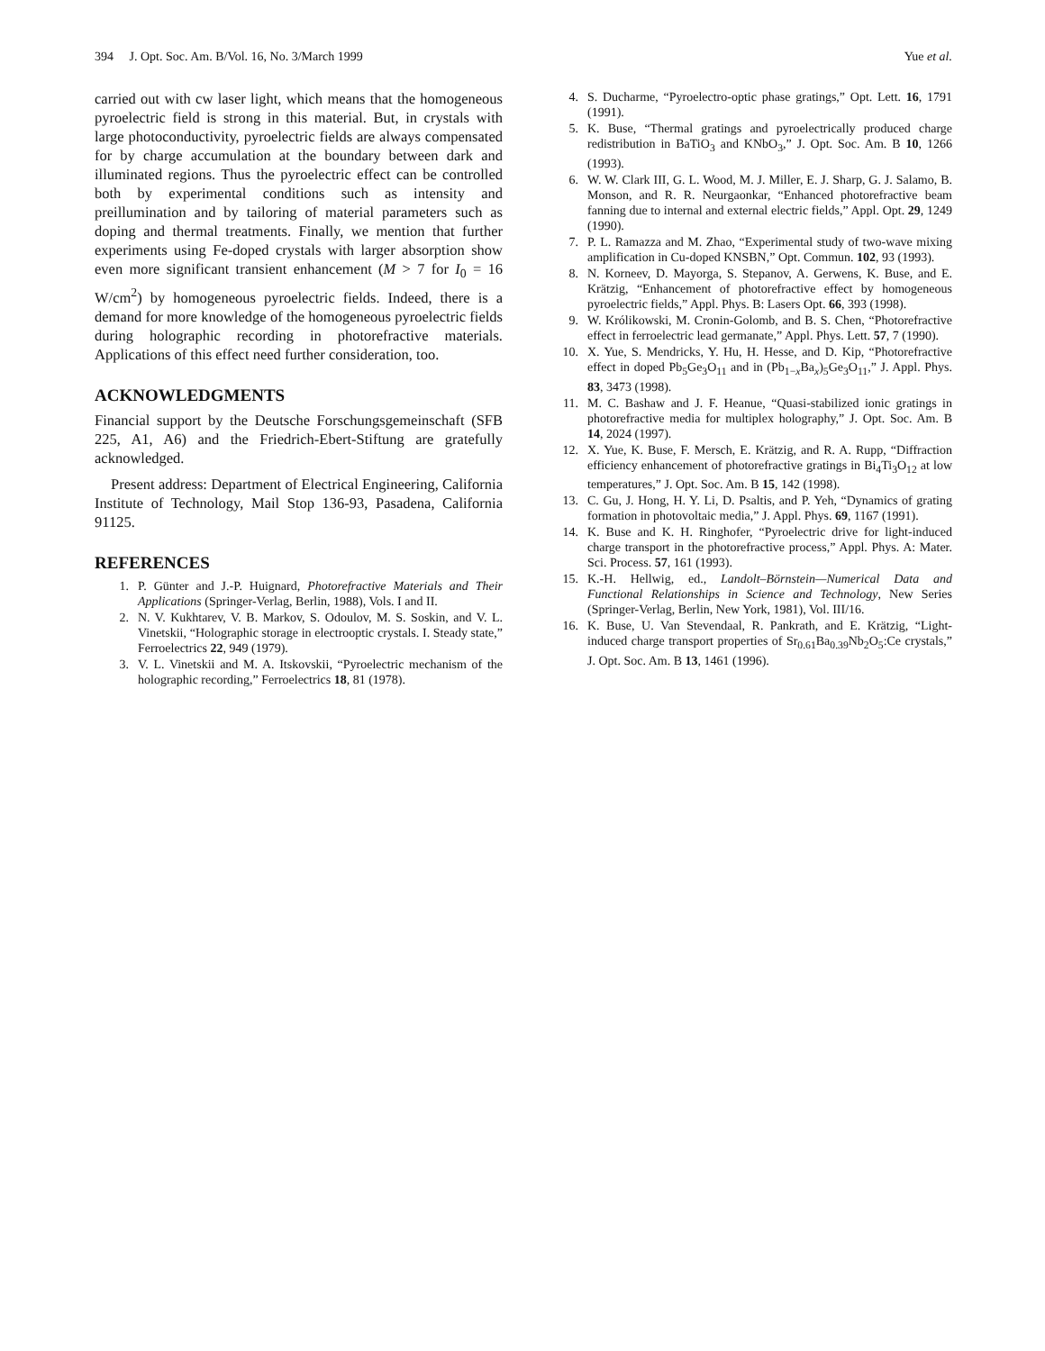394 J. Opt. Soc. Am. B/Vol. 16, No. 3/March 1999 Yue et al.
carried out with cw laser light, which means that the homogeneous pyroelectric field is strong in this material. But, in crystals with large photoconductivity, pyroelectric fields are always compensated for by charge accumulation at the boundary between dark and illuminated regions. Thus the pyroelectric effect can be controlled both by experimental conditions such as intensity and preillumination and by tailoring of material parameters such as doping and thermal treatments. Finally, we mention that further experiments using Fe-doped crystals with larger absorption show even more significant transient enhancement (M > 7 for I<sub>0</sub> = 16 W/cm<sup>2</sup>) by homogeneous pyroelectric fields. Indeed, there is a demand for more knowledge of the homogeneous pyroelectric fields during holographic recording in photorefractive materials. Applications of this effect need further consideration, too.
ACKNOWLEDGMENTS
Financial support by the Deutsche Forschungsgemeinschaft (SFB 225, A1, A6) and the Friedrich-Ebert-Stiftung are gratefully acknowledged.
Present address: Department of Electrical Engineering, California Institute of Technology, Mail Stop 136-93, Pasadena, California 91125.
REFERENCES
1. P. Günter and J.-P. Huignard, Photorefractive Materials and Their Applications (Springer-Verlag, Berlin, 1988), Vols. I and II.
2. N. V. Kukhtarev, V. B. Markov, S. Odoulov, M. S. Soskin, and V. L. Vinetskii, “Holographic storage in electrooptic crystals. I. Steady state,” Ferroelectrics 22, 949 (1979).
3. V. L. Vinetskii and M. A. Itskovskii, “Pyroelectric mechanism of the holographic recording,” Ferroelectrics 18, 81 (1978).
4. S. Ducharme, “Pyroelectro-optic phase gratings,” Opt. Lett. 16, 1791 (1991).
5. K. Buse, “Thermal gratings and pyroelectrically produced charge redistribution in BaTiO<sub>3</sub> and KNbO<sub>3</sub>,” J. Opt. Soc. Am. B 10, 1266 (1993).
6. W. W. Clark III, G. L. Wood, M. J. Miller, E. J. Sharp, G. J. Salamo, B. Monson, and R. R. Neurgaonkar, “Enhanced photorefractive beam fanning due to internal and external electric fields,” Appl. Opt. 29, 1249 (1990).
7. P. L. Ramazza and M. Zhao, “Experimental study of two-wave mixing amplification in Cu-doped KNSBN,” Opt. Commun. 102, 93 (1993).
8. N. Korneev, D. Mayorga, S. Stepanov, A. Gerwens, K. Buse, and E. Krätzig, “Enhancement of photorefractive effect by homogeneous pyroelectric fields,” Appl. Phys. B: Lasers Opt. 66, 393 (1998).
9. W. Królikowski, M. Cronin-Golomb, and B. S. Chen, “Photorefractive effect in ferroelectric lead germanate,” Appl. Phys. Lett. 57, 7 (1990).
10. X. Yue, S. Mendricks, Y. Hu, H. Hesse, and D. Kip, “Photorefractive effect in doped Pb<sub>5</sub>Ge<sub>3</sub>O<sub>11</sub> and in (Pb<sub>1−x</sub>Ba<sub>x</sub>)<sub>5</sub>Ge<sub>3</sub>O<sub>11</sub>,” J. Appl. Phys. 83, 3473 (1998).
11. M. C. Bashaw and J. F. Heanue, “Quasi-stabilized ionic gratings in photorefractive media for multiplex holography,” J. Opt. Soc. Am. B 14, 2024 (1997).
12. X. Yue, K. Buse, F. Mersch, E. Krätzig, and R. A. Rupp, “Diffraction efficiency enhancement of photorefractive gratings in Bi<sub>4</sub>Ti<sub>3</sub>O<sub>12</sub> at low temperatures,” J. Opt. Soc. Am. B 15, 142 (1998).
13. C. Gu, J. Hong, H. Y. Li, D. Psaltis, and P. Yeh, “Dynamics of grating formation in photovoltaic media,” J. Appl. Phys. 69, 1167 (1991).
14. K. Buse and K. H. Ringhofer, “Pyroelectric drive for light-induced charge transport in the photorefractive process,” Appl. Phys. A: Mater. Sci. Process. 57, 161 (1993).
15. K.-H. Hellwig, ed., Landolt–Börnstein—Numerical Data and Functional Relationships in Science and Technology, New Series (Springer-Verlag, Berlin, New York, 1981), Vol. III/16.
16. K. Buse, U. Van Stevendaal, R. Pankrath, and E. Krätzig, “Light-induced charge transport properties of Sr<sub>0.61</sub>Ba<sub>0.39</sub>Nb<sub>2</sub>O<sub>5</sub>:Ce crystals,” J. Opt. Soc. Am. B 13, 1461 (1996).